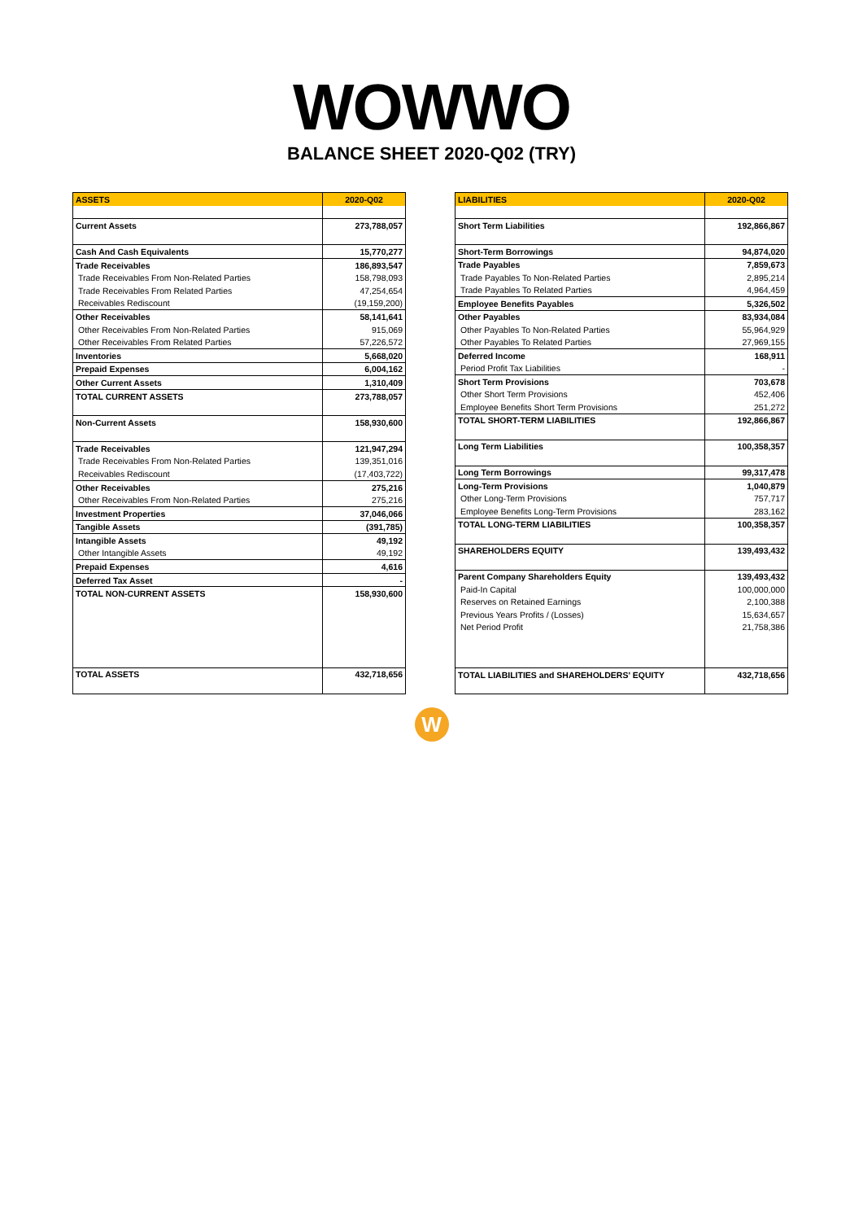WOWWO
BALANCE SHEET 2020-Q02 (TRY)
| ASSETS | 2020-Q02 |
| --- | --- |
| Current Assets | 273,788,057 |
| Cash And Cash Equivalents | 15,770,277 |
| Trade Receivables | 186,893,547 |
| Trade Receivables From Non-Related Parties | 158,798,093 |
| Trade Receivables From Related Parties | 47,254,654 |
| Receivables Rediscount | (19,159,200) |
| Other Receivables | 58,141,641 |
| Other Receivables From Non-Related Parties | 915,069 |
| Other Receivables From Related Parties | 57,226,572 |
| Inventories | 5,668,020 |
| Prepaid Expenses | 6,004,162 |
| Other Current Assets | 1,310,409 |
| TOTAL CURRENT ASSETS | 273,788,057 |
| Non-Current Assets | 158,930,600 |
| Trade Receivables | 121,947,294 |
| Trade Receivables From Non-Related Parties | 139,351,016 |
| Receivables Rediscount | (17,403,722) |
| Other Receivables | 275,216 |
| Other Receivables From Non-Related Parties | 275,216 |
| Investment Properties | 37,046,066 |
| Tangible Assets | (391,785) |
| Intangible Assets | 49,192 |
| Other Intangible Assets | 49,192 |
| Prepaid Expenses | 4,616 |
| Deferred Tax Asset | - |
| TOTAL NON-CURRENT ASSETS | 158,930,600 |
| TOTAL ASSETS | 432,718,656 |
| LIABILITIES | 2020-Q02 |
| --- | --- |
| Short Term Liabilities | 192,866,867 |
| Short-Term Borrowings | 94,874,020 |
| Trade Payables | 7,859,673 |
| Trade Payables To Non-Related Parties | 2,895,214 |
| Trade Payables To Related Parties | 4,964,459 |
| Employee Benefits Payables | 5,326,502 |
| Other Payables | 83,934,084 |
| Other Payables To Non-Related Parties | 55,964,929 |
| Other Payables To Related Parties | 27,969,155 |
| Deferred Income | 168,911 |
| Period Profit Tax Liabilities | - |
| Short Term Provisions | 703,678 |
| Other Short Term Provisions | 452,406 |
| Employee Benefits Short Term Provisions | 251,272 |
| TOTAL SHORT-TERM LIABILITIES | 192,866,867 |
| Long Term Liabilities | 100,358,357 |
| Long Term Borrowings | 99,317,478 |
| Long-Term Provisions | 1,040,879 |
| Other Long-Term Provisions | 757,717 |
| Employee Benefits Long-Term Provisions | 283,162 |
| TOTAL LONG-TERM LIABILITIES | 100,358,357 |
| SHAREHOLDERS EQUITY | 139,493,432 |
| Parent Company Shareholders Equity | 139,493,432 |
| Paid-In Capital | 100,000,000 |
| Reserves on Retained Earnings | 2,100,388 |
| Previous Years Profits / (Losses) | 15,634,657 |
| Net Period Profit | 21,758,386 |
| TOTAL LIABILITIES and SHAREHOLDERS' EQUITY | 432,718,656 |
W